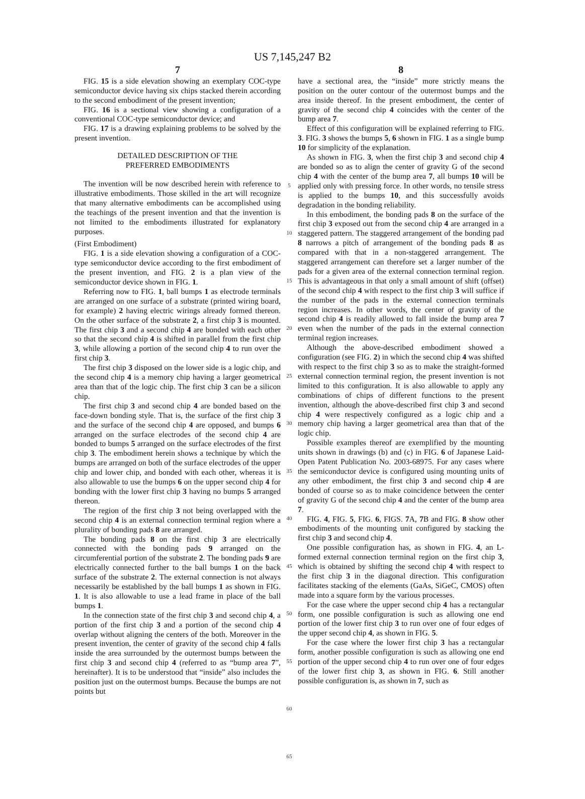US 7,145,247 B2
7
FIG. 15 is a side elevation showing an exemplary COC-type semiconductor device having six chips stacked therein according to the second embodiment of the present invention;
FIG. 16 is a sectional view showing a configuration of a conventional COC-type semiconductor device; and
FIG. 17 is a drawing explaining problems to be solved by the present invention.
DETAILED DESCRIPTION OF THE
PREFERRED EMBODIMENTS
The invention will be now described herein with reference to illustrative embodiments. Those skilled in the art will recognize that many alternative embodiments can be accomplished using the teachings of the present invention and that the invention is not limited to the embodiments illustrated for explanatory purposes.
(First Embodiment)
FIG. 1 is a side elevation showing a configuration of a COC-type semiconductor device according to the first embodiment of the present invention, and FIG. 2 is a plan view of the semiconductor device shown in FIG. 1.
Referring now to FIG. 1, ball bumps 1 as electrode terminals are arranged on one surface of a substrate (printed wiring board, for example) 2 having electric wirings already formed thereon. On the other surface of the substrate 2, a first chip 3 is mounted. The first chip 3 and a second chip 4 are bonded with each other so that the second chip 4 is shifted in parallel from the first chip 3, while allowing a portion of the second chip 4 to run over the first chip 3.
The first chip 3 disposed on the lower side is a logic chip, and the second chip 4 is a memory chip having a larger geometrical area than that of the logic chip. The first chip 3 can be a silicon chip.
The first chip 3 and second chip 4 are bonded based on the face-down bonding style. That is, the surface of the first chip 3 and the surface of the second chip 4 are opposed, and bumps 6 arranged on the surface electrodes of the second chip 4 are bonded to bumps 5 arranged on the surface electrodes of the first chip 3. The embodiment herein shows a technique by which the bumps are arranged on both of the surface electrodes of the upper chip and lower chip, and bonded with each other, whereas it is also allowable to use the bumps 6 on the upper second chip 4 for bonding with the lower first chip 3 having no bumps 5 arranged thereon.
The region of the first chip 3 not being overlapped with the second chip 4 is an external connection terminal region where a plurality of bonding pads 8 are arranged.
The bonding pads 8 on the first chip 3 are electrically connected with the bonding pads 9 arranged on the circumferential portion of the substrate 2. The bonding pads 9 are electrically connected further to the ball bumps 1 on the back surface of the substrate 2. The external connection is not always necessarily be established by the ball bumps 1 as shown in FIG. 1. It is also allowable to use a lead frame in place of the ball bumps 1.
In the connection state of the first chip 3 and second chip 4, a portion of the first chip 3 and a portion of the second chip 4 overlap without aligning the centers of the both. Moreover in the present invention, the center of gravity of the second chip 4 falls inside the area surrounded by the outermost bumps between the first chip 3 and second chip 4 (referred to as “bump area 7”, hereinafter). It is to be understood that “inside” also includes the position just on the outermost bumps. Because the bumps are not points but
5
10
15
20
25
30
35
40
45
50
55
60
65
8
have a sectional area, the “inside” more strictly means the position on the outer contour of the outermost bumps and the area inside thereof. In the present embodiment, the center of gravity of the second chip 4 coincides with the center of the bump area 7.
Effect of this configuration will be explained referring to FIG. 3. FIG. 3 shows the bumps 5, 6 shown in FIG. 1 as a single bump 10 for simplicity of the explanation.
As shown in FIG. 3, when the first chip 3 and second chip 4 are bonded so as to align the center of gravity G of the second chip 4 with the center of the bump area 7, all bumps 10 will be applied only with pressing force. In other words, no tensile stress is applied to the bumps 10, and this successfully avoids degradation in the bonding reliability.
In this embodiment, the bonding pads 8 on the surface of the first chip 3 exposed out from the second chip 4 are arranged in a staggered pattern. The staggered arrangement of the bonding pad 8 narrows a pitch of arrangement of the bonding pads 8 as compared with that in a non-staggered arrangement. The staggered arrangement can therefore set a larger number of the pads for a given area of the external connection terminal region. This is advantageous in that only a small amount of shift (offset) of the second chip 4 with respect to the first chip 3 will suffice if the number of the pads in the external connection terminals region increases. In other words, the center of gravity of the second chip 4 is readily allowed to fall inside the bump area 7 even when the number of the pads in the external connection terminal region increases.
Although the above-described embodiment showed a configuration (see FIG. 2) in which the second chip 4 was shifted with respect to the first chip 3 so as to make the straight-formed external connection terminal region, the present invention is not limited to this configuration. It is also allowable to apply any combinations of chips of different functions to the present invention, although the above-described first chip 3 and second chip 4 were respectively configured as a logic chip and a memory chip having a larger geometrical area than that of the logic chip.
Possible examples thereof are exemplified by the mounting units shown in drawings (b) and (c) in FIG. 6 of Japanese Laid-Open Patent Publication No. 2003-68975. For any cases where the semiconductor device is configured using mounting units of any other embodiment, the first chip 3 and second chip 4 are bonded of course so as to make coincidence between the center of gravity G of the second chip 4 and the center of the bump area 7.
FIG. 4, FIG. 5, FIG. 6, FIGS. 7 A, 7 B and FIG. 8 show other embodiments of the mounting unit configured by stacking the first chip 3 and second chip 4.
One possible configuration has, as shown in FIG. 4, an L-formed external connection terminal region on the first chip 3, which is obtained by shifting the second chip 4 with respect to the first chip 3 in the diagonal direction. This configuration facilitates stacking of the elements (GaAs, SiGeC, CMOS) often made into a square form by the various processes.
For the case where the upper second chip 4 has a rectangular form, one possible configuration is such as allowing one end portion of the lower first chip 3 to run over one of four edges of the upper second chip 4, as shown in FIG. 5.
For the case where the lower first chip 3 has a rectangular form, another possible configuration is such as allowing one end portion of the upper second chip 4 to run over one of four edges of the lower first chip 3, as shown in FIG. 6. Still another possible configuration is, as shown in 7, such as